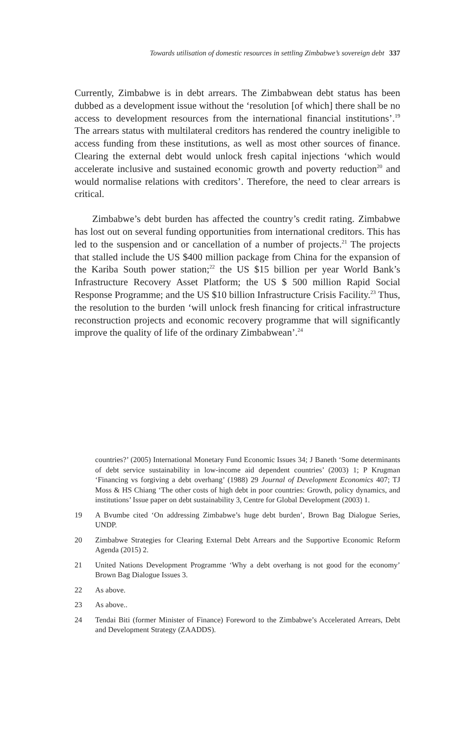Towards utilisation of domestic resources in settling Zimbabwe’s sovereign debt 337
Currently, Zimbabwe is in debt arrears. The Zimbabwean debt status has been dubbed as a development issue without the ‘resolution [of which] there shall be no access to development resources from the international financial institutions’.<sup>19</sup> The arrears status with multilateral creditors has rendered the country ineligible to access funding from these institutions, as well as most other sources of finance. Clearing the external debt would unlock fresh capital injections ‘which would accelerate inclusive and sustained economic growth and poverty reduction<sup>20</sup> and would normalise relations with creditors’. Therefore, the need to clear arrears is critical.
Zimbabwe’s debt burden has affected the country’s credit rating. Zimbabwe has lost out on several funding opportunities from international creditors. This has led to the suspension and or cancellation of a number of projects.<sup>21</sup> The projects that stalled include the US $400 million package from China for the expansion of the Kariba South power station;<sup>22</sup> the US $15 billion per year World Bank’s Infrastructure Recovery Asset Platform; the US $ 500 million Rapid Social Response Programme; and the US $10 billion Infrastructure Crisis Facility.<sup>23</sup> Thus, the resolution to the burden ‘will unlock fresh financing for critical infrastructure reconstruction projects and economic recovery programme that will significantly improve the quality of life of the ordinary Zimbabwean’.<sup>24</sup>
countries?’ (2005) International Monetary Fund Economic Issues 34; J Baneth ‘Some determinants of debt service sustainability in low-income aid dependent countries’ (2003) 1; P Krugman ‘Financing vs forgiving a debt overhang’ (1988) 29 Journal of Development Economics 407; TJ Moss & HS Chiang ‘The other costs of high debt in poor countries: Growth, policy dynamics, and institutions’ Issue paper on debt sustainability 3, Centre for Global Development (2003) 1.
19 A Bvumbe cited ‘On addressing Zimbabwe’s huge debt burden’, Brown Bag Dialogue Series, UNDP.
20 Zimbabwe Strategies for Clearing External Debt Arrears and the Supportive Economic Reform Agenda (2015) 2.
21 United Nations Development Programme ‘Why a debt overhang is not good for the economy’ Brown Bag Dialogue Issues 3.
22 As above.
23 As above..
24 Tendai Biti (former Minister of Finance) Foreword to the Zimbabwe’s Accelerated Arrears, Debt and Development Strategy (ZAADDS).